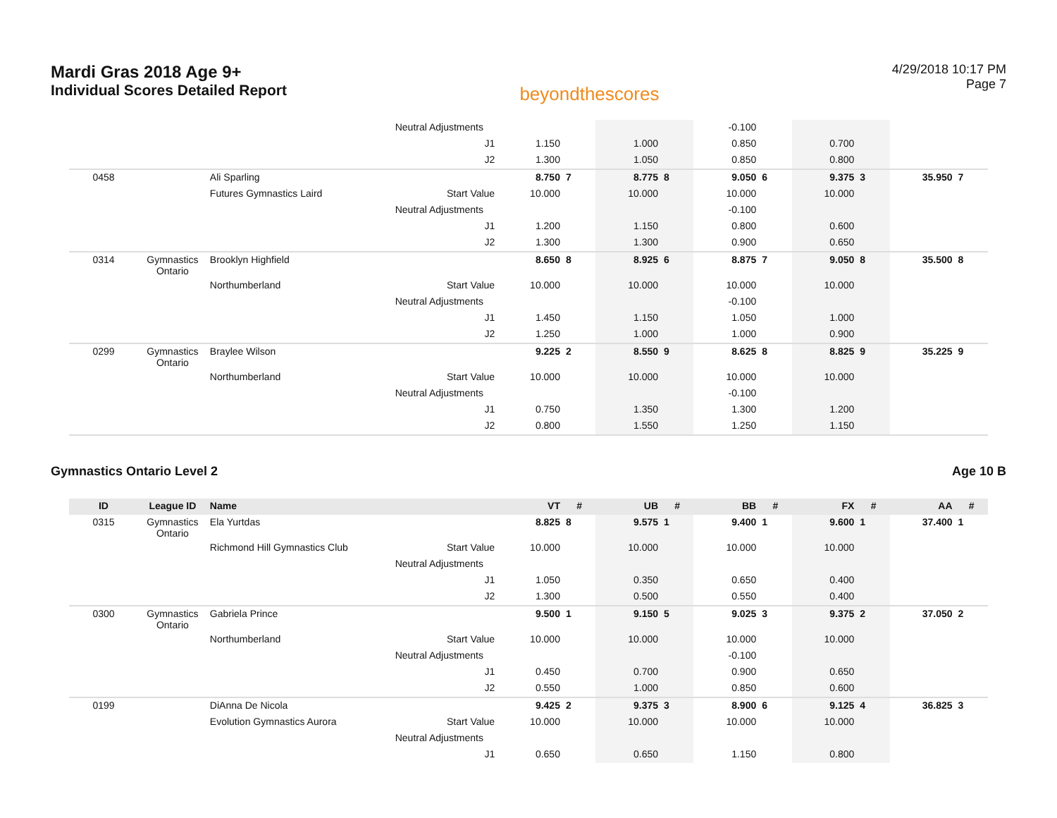Mardi Gras 2018 Age 9+
Individual Scores Detailed Report
beyondthescores
4/29/2018 10:17 PM
Page 7
| | | | Neutral Adjustments | | | | | -0.100 | | | | | |
| | | | J1 | 1.150 | | 1.000 | | 0.850 | | 0.700 | | | |
| | | | J2 | 1.300 | | 1.050 | | 0.850 | | 0.800 | | | |
| 0458 | | Ali Sparling | | 8.750 | 7 | 8.775 | 8 | 9.050 | 6 | 9.375 | 3 | 35.950 | 7 |
| | | Futures Gymnastics Laird | Start Value | 10.000 | | 10.000 | | 10.000 | | 10.000 | | | |
| | | | Neutral Adjustments | | | | | -0.100 | | | | | |
| | | | J1 | 1.200 | | 1.150 | | 0.800 | | 0.600 | | | |
| | | | J2 | 1.300 | | 1.300 | | 0.900 | | 0.650 | | | |
| 0314 | Gymnastics Ontario | Brooklyn Highfield | | 8.650 | 8 | 8.925 | 6 | 8.875 | 7 | 9.050 | 8 | 35.500 | 8 |
| | | Northumberland | Start Value | 10.000 | | 10.000 | | 10.000 | | 10.000 | | | |
| | | | Neutral Adjustments | | | | | -0.100 | | | | | |
| | | | J1 | 1.450 | | 1.150 | | 1.050 | | 1.000 | | | |
| | | | J2 | 1.250 | | 1.000 | | 1.000 | | 0.900 | | | |
| 0299 | Gymnastics Ontario | Braylee Wilson | | 9.225 | 2 | 8.550 | 9 | 8.625 | 8 | 8.825 | 9 | 35.225 | 9 |
| | | Northumberland | Start Value | 10.000 | | 10.000 | | 10.000 | | 10.000 | | | |
| | | | Neutral Adjustments | | | | | -0.100 | | | | | |
| | | | J1 | 0.750 | | 1.350 | | 1.300 | | 1.200 | | | |
| | | | J2 | 0.800 | | 1.550 | | 1.250 | | 1.150 | | | |
Gymnastics Ontario Level 2 Age 10 B
| ID | League ID | Name | | VT | # | UB | # | BB | # | FX | # | AA | # |
| --- | --- | --- | --- | --- | --- | --- | --- | --- | --- | --- | --- | --- | --- |
| 0315 | Gymnastics Ontario | Ela Yurtdas | | 8.825 | 8 | 9.575 | 1 | 9.400 | 1 | 9.600 | 1 | 37.400 | 1 |
| | | Richmond Hill Gymnastics Club | Start Value | 10.000 | | 10.000 | | 10.000 | | 10.000 | | | |
| | | | Neutral Adjustments | | | | | | | | | | |
| | | | J1 | 1.050 | | 0.350 | | 0.650 | | 0.400 | | | |
| | | | J2 | 1.300 | | 0.500 | | 0.550 | | 0.400 | | | |
| 0300 | Gymnastics Ontario | Gabriela Prince | | 9.500 | 1 | 9.150 | 5 | 9.025 | 3 | 9.375 | 2 | 37.050 | 2 |
| | | Northumberland | Start Value | 10.000 | | 10.000 | | 10.000 | | 10.000 | | | |
| | | | Neutral Adjustments | | | | | -0.100 | | | | | |
| | | | J1 | 0.450 | | 0.700 | | 0.900 | | 0.650 | | | |
| | | | J2 | 0.550 | | 1.000 | | 0.850 | | 0.600 | | | |
| 0199 | | DiAnna De Nicola | | 9.425 | 2 | 9.375 | 3 | 8.900 | 6 | 9.125 | 4 | 36.825 | 3 |
| | | Evolution Gymnastics Aurora | Start Value | 10.000 | | 10.000 | | 10.000 | | 10.000 | | | |
| | | | Neutral Adjustments | | | | | | | | | | |
| | | | J1 | 0.650 | | 0.650 | | 1.150 | | 0.800 | | | |